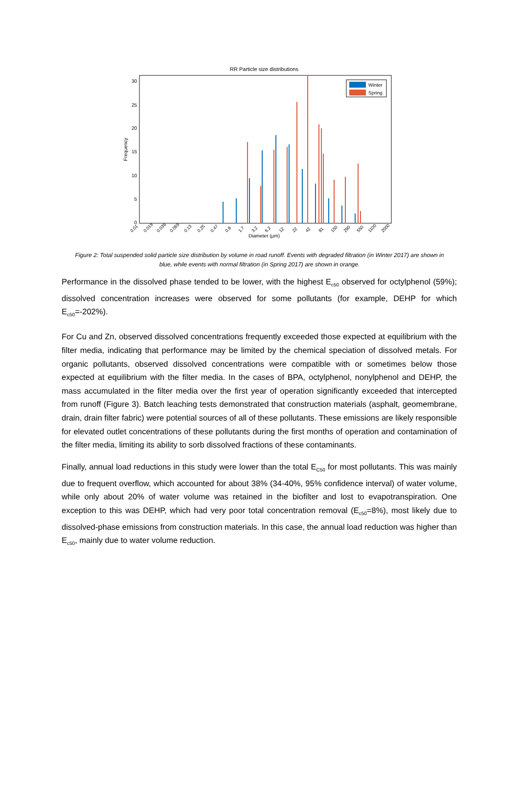RR Particle size distributions
30
25
20
15
10
5
0
Frequency
Winter
Spring
0.01
0.019
0.036
0.069
0.13
0.25
0.47
0.9
1.7
3.2
6.2
12
22
42
81
150
290
550
1100
2000
Diameter (µm)
Figure 2: Total suspended solid particle size distribution by volume in road runoff. Events with degraded filtration (in Winter 2017) are shown in blue, while events with normal filtration (in Spring 2017) are shown in orange.
Performance in the dissolved phase tended to be lower, with the highest E<sub>c50</sub> observed for octylphenol (59%); dissolved concentration increases were observed for some pollutants (for example, DEHP for which E<sub>c50</sub>=-202%).
For Cu and Zn, observed dissolved concentrations frequently exceeded those expected at equilibrium with the filter media, indicating that performance may be limited by the chemical speciation of dissolved metals. For organic pollutants, observed dissolved concentrations were compatible with or sometimes below those expected at equilibrium with the filter media. In the cases of BPA, octylphenol, nonylphenol and DEHP, the mass accumulated in the filter media over the first year of operation significantly exceeded that intercepted from runoff (Figure 3). Batch leaching tests demonstrated that construction materials (asphalt, geomembrane, drain, drain filter fabric) were potential sources of all of these pollutants. These emissions are likely responsible for elevated outlet concentrations of these pollutants during the first months of operation and contamination of the filter media, limiting its ability to sorb dissolved fractions of these contaminants.
Finally, annual load reductions in this study were lower than the total E<sub>C50</sub> for most pollutants. This was mainly due to frequent overflow, which accounted for about 38% (34-40%, 95% confidence interval) of water volume, while only about 20% of water volume was retained in the biofilter and lost to evapotranspiration. One exception to this was DEHP, which had very poor total concentration removal (E<sub>c50</sub>=8%), most likely due to dissolved-phase emissions from construction materials. In this case, the annual load reduction was higher than E<sub>c50</sub>, mainly due to water volume reduction.